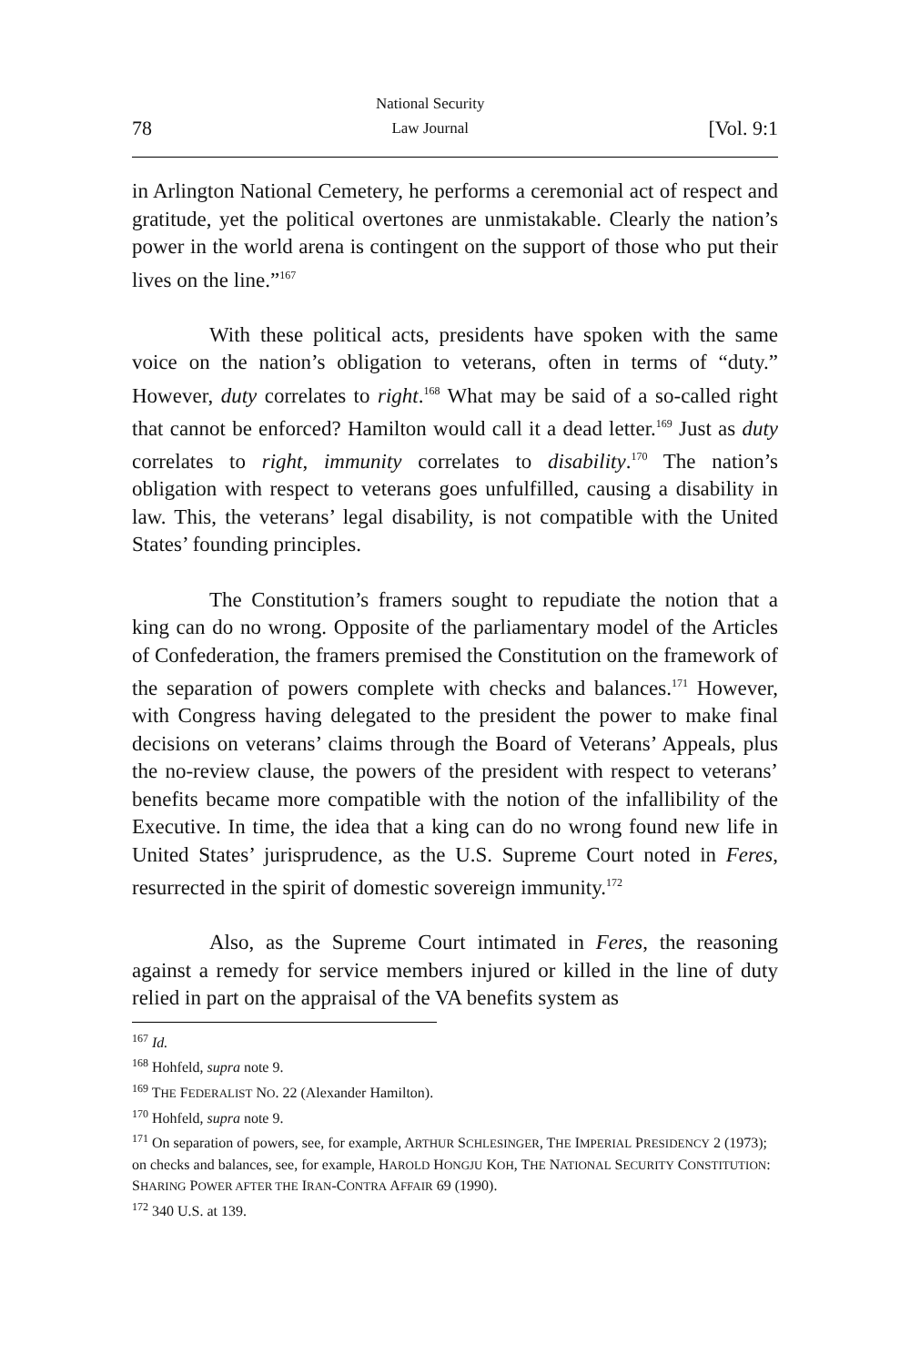78 National Security
Law Journal [Vol. 9:1
in Arlington National Cemetery, he performs a ceremonial act of respect and gratitude, yet the political overtones are unmistakable. Clearly the nation’s power in the world arena is contingent on the support of those who put their lives on the line.”<sup>167</sup>
With these political acts, presidents have spoken with the same voice on the nation’s obligation to veterans, often in terms of “duty.” However, duty correlates to right.<sup>168</sup> What may be said of a so-called right that cannot be enforced? Hamilton would call it a dead letter.<sup>169</sup> Just as duty correlates to right, immunity correlates to disability.<sup>170</sup> The nation’s obligation with respect to veterans goes unfulfilled, causing a disability in law. This, the veterans’ legal disability, is not compatible with the United States’ founding principles.
The Constitution’s framers sought to repudiate the notion that a king can do no wrong. Opposite of the parliamentary model of the Articles of Confederation, the framers premised the Constitution on the framework of the separation of powers complete with checks and balances.<sup>171</sup> However, with Congress having delegated to the president the power to make final decisions on veterans’ claims through the Board of Veterans’ Appeals, plus the no-review clause, the powers of the president with respect to veterans’ benefits became more compatible with the notion of the infallibility of the Executive. In time, the idea that a king can do no wrong found new life in United States’ jurisprudence, as the U.S. Supreme Court noted in Feres, resurrected in the spirit of domestic sovereign immunity.<sup>172</sup>
Also, as the Supreme Court intimated in Feres, the reasoning against a remedy for service members injured or killed in the line of duty relied in part on the appraisal of the VA benefits system as
<sup>167</sup> Id.
<sup>168</sup> Hohfeld, supra note 9.
<sup>169</sup> THE FEDERALIST NO. 22 (Alexander Hamilton).
<sup>170</sup> Hohfeld, supra note 9.
<sup>171</sup> On separation of powers, see, for example, ARTHUR SCHLESINGER, THE IMPERIAL PRESIDENCY 2 (1973); on checks and balances, see, for example, HAROLD HONGJU KOH, THE NATIONAL SECURITY CONSTITUTION: SHARING POWER AFTER THE IRAN-CONTRA AFFAIR 69 (1990).
<sup>172</sup> 340 U.S. at 139.